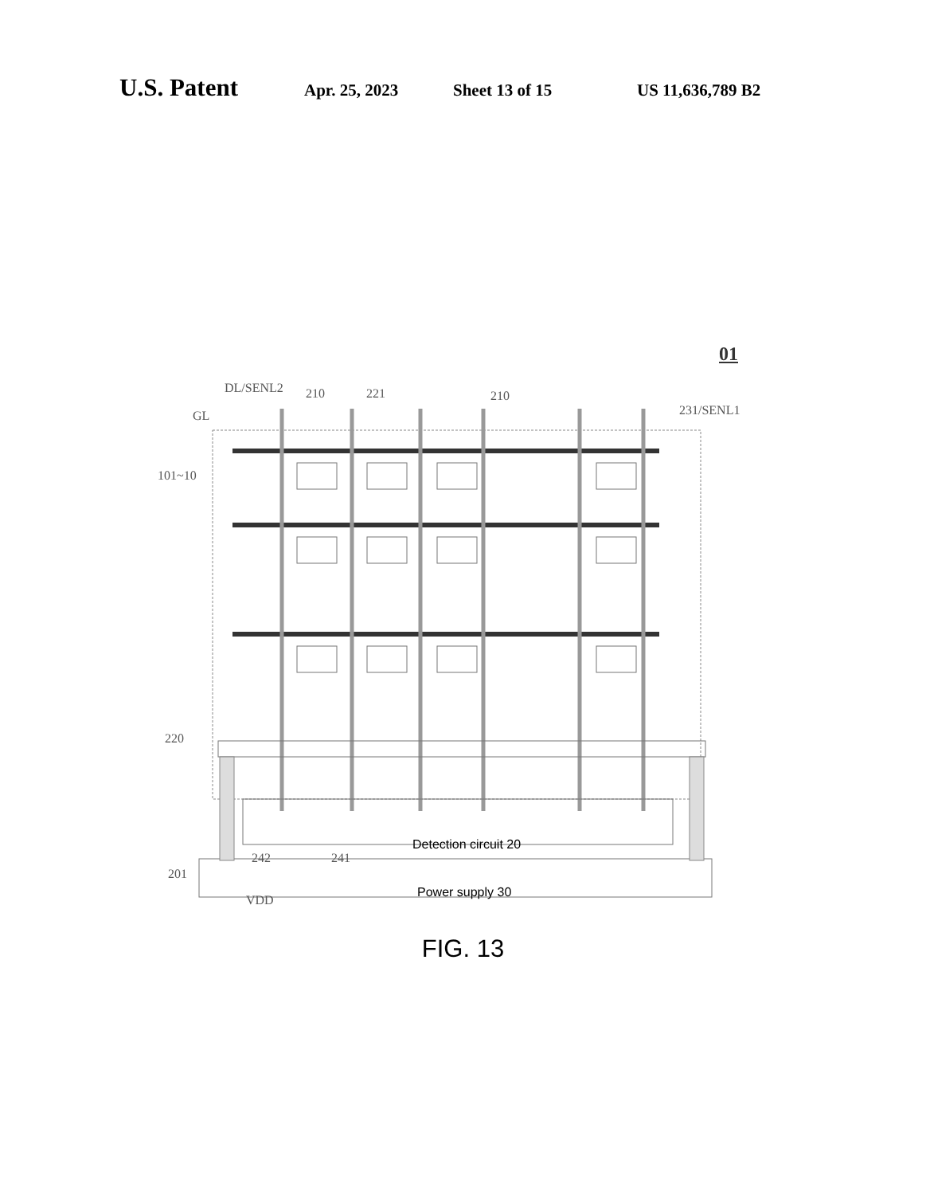U.S. Patent Apr. 25, 2023 Sheet 13 of 15 US 11,636,789 B2
01
DL/SENL2 210 221 210
231/SENL1 GL
101~10
220
242 241
Detection circuit 20
201
Power supply 30
VDD
FIG. 13